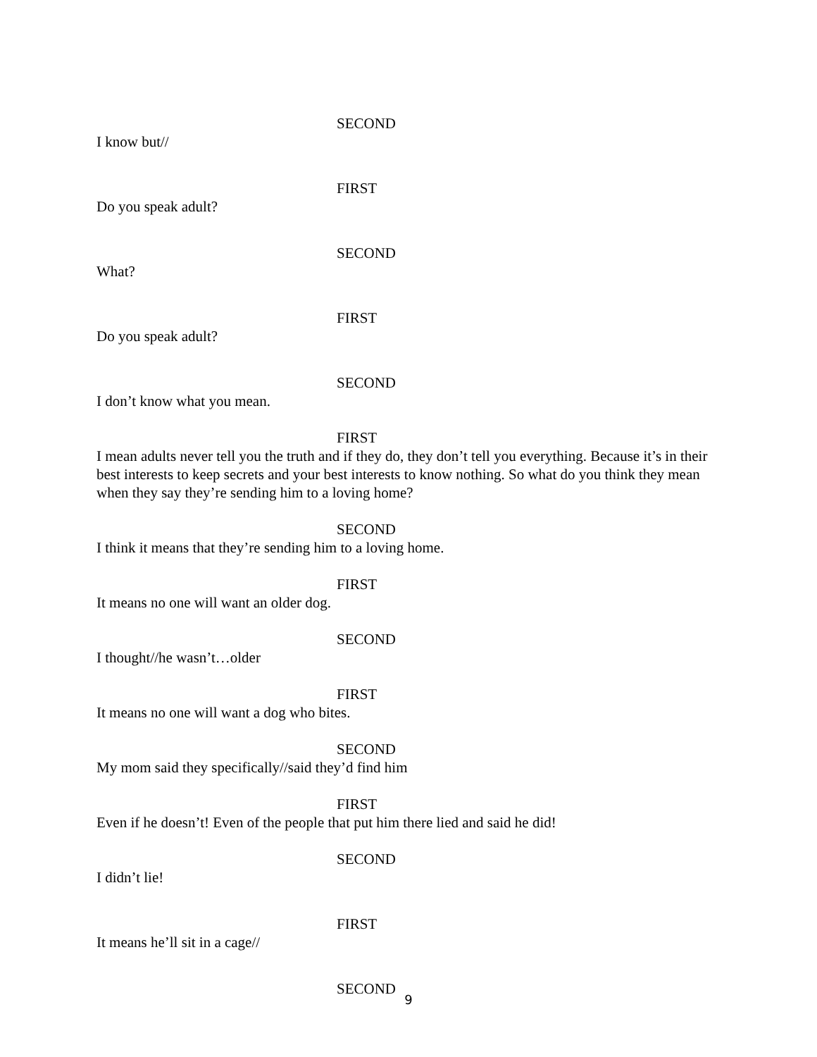SECOND
I know but//
FIRST
Do you speak adult?
SECOND
What?
FIRST
Do you speak adult?
SECOND
I don’t know what you mean.
FIRST
I mean adults never tell you the truth and if they do, they don’t tell you everything. Because it’s in their best interests to keep secrets and your best interests to know nothing. So what do you think they mean when they say they’re sending him to a loving home?
SECOND
I think it means that they’re sending him to a loving home.
FIRST
It means no one will want an older dog.
SECOND
I thought//he wasn’t…older
FIRST
It means no one will want a dog who bites.
SECOND
My mom said they specifically//said they’d find him
FIRST
Even if he doesn’t! Even of the people that put him there lied and said he did!
SECOND
I didn’t lie!
FIRST
It means he’ll sit in a cage//
SECOND
9